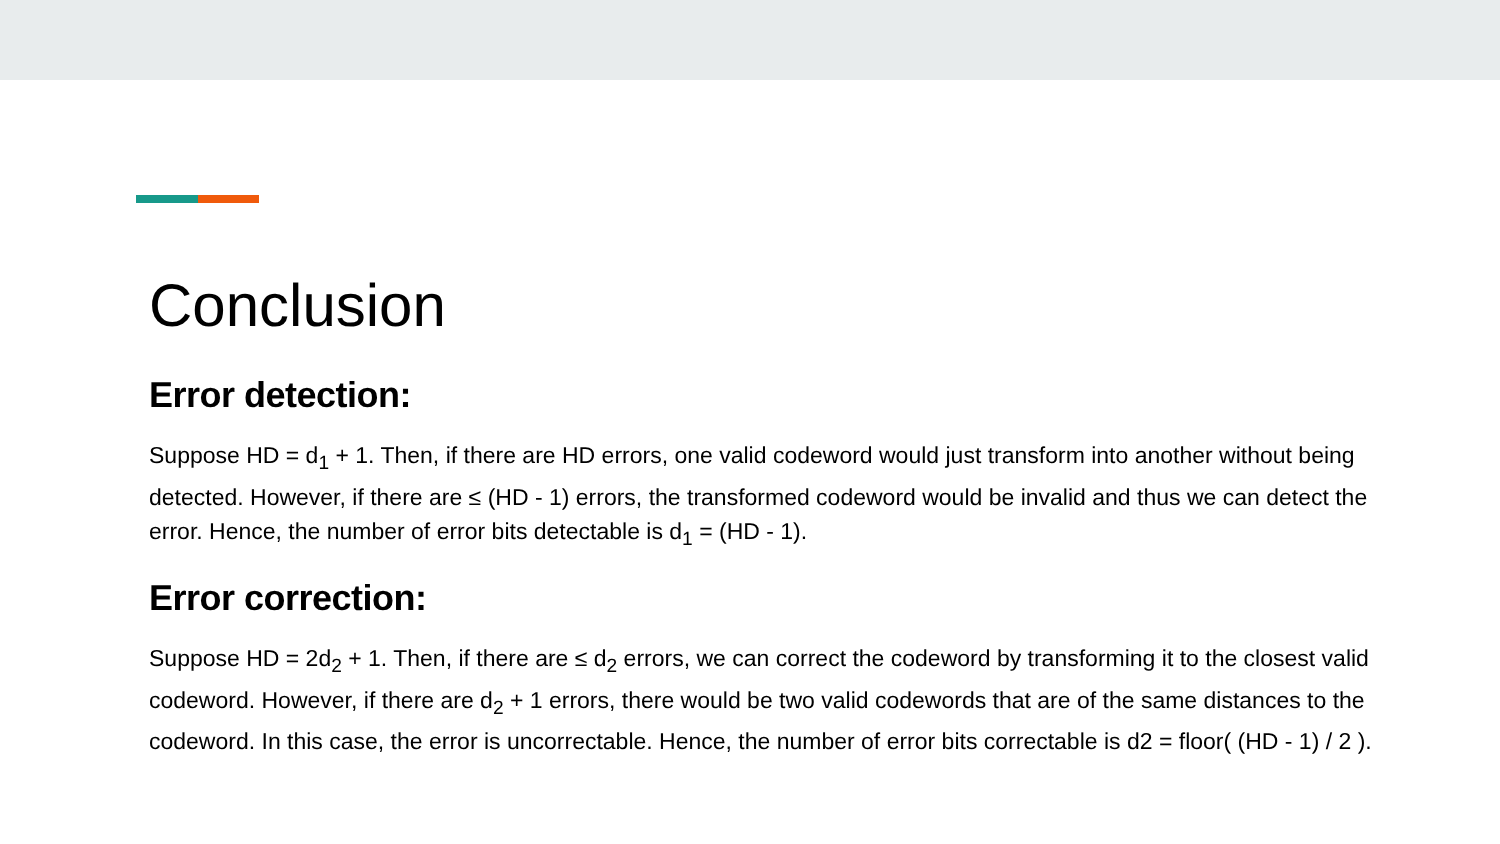Conclusion
Error detection:
Suppose HD = d<sub>1</sub> + 1. Then, if there are HD errors, one valid codeword would just transform into another without being detected. However, if there are ≤ (HD - 1) errors, the transformed codeword would be invalid and thus we can detect the error. Hence, the number of error bits detectable is d<sub>1</sub> = (HD - 1).
Error correction:
Suppose HD = 2d<sub>2</sub> + 1. Then, if there are ≤ d<sub>2</sub> errors, we can correct the codeword by transforming it to the closest valid codeword. However, if there are d<sub>2</sub> + 1 errors, there would be two valid codewords that are of the same distances to the codeword. In this case, the error is uncorrectable. Hence, the number of error bits correctable is d2 = floor( (HD - 1) / 2 ).